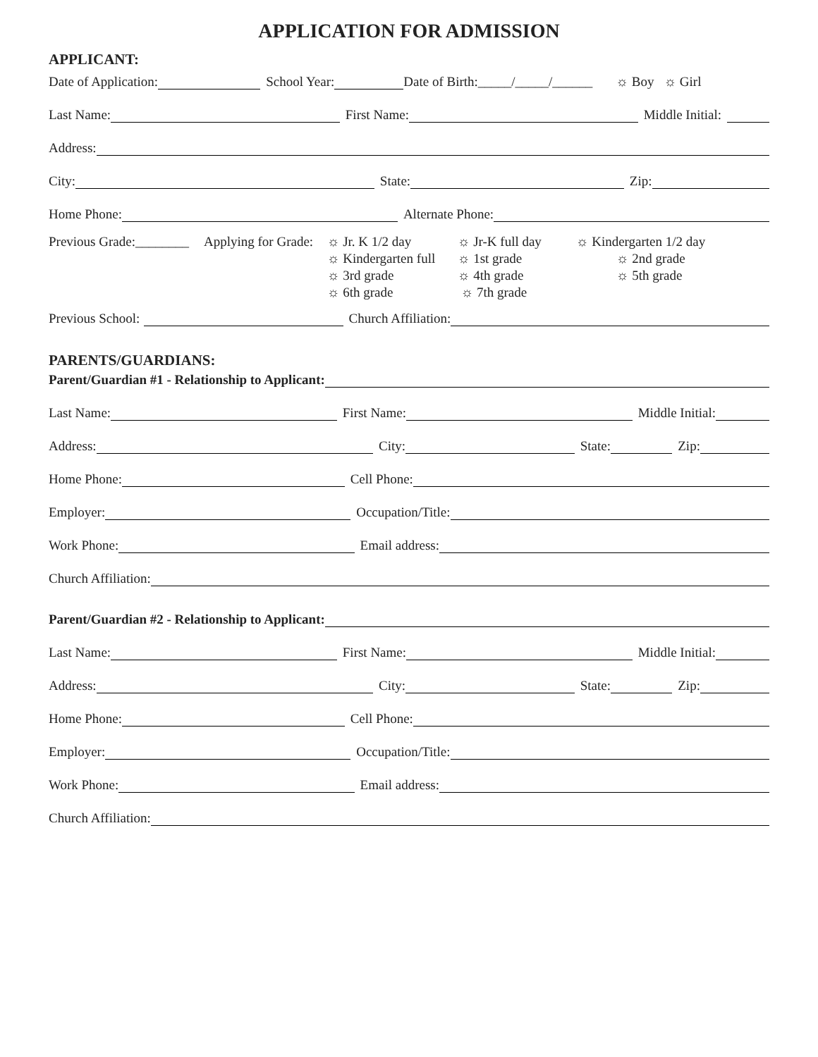APPLICATION FOR ADMISSION
APPLICANT:
Date of Application: School Year: Date of Birth:_____/_____/______ ☼ Boy ☼ Girl
Last Name: First Name: Middle Initial:
Address:
City: State: Zip:
Home Phone: Alternate Phone:
Previous Grade:________
Applying for Grade:
☼ Jr. K 1/2 day
☼ Jr-K full day
☼ Kindergarten 1/2 day
☼ Kindergarten full
☼ 1st grade
☼ 2nd grade
☼ 3rd grade
☼ 4th grade
☼ 5th grade
☼ 6th grade
☼ 7th grade
Previous School: Church Affiliation:
PARENTS/GUARDIANS:
Parent/Guardian #1 - Relationship to Applicant:
Last Name: First Name: Middle Initial:
Address: City: State: Zip:
Home Phone: Cell Phone:
Employer: Occupation/Title:
Work Phone: Email address:
Church Affiliation:
Parent/Guardian #2 - Relationship to Applicant:
Last Name: First Name: Middle Initial:
Address: City: State: Zip:
Home Phone: Cell Phone:
Employer: Occupation/Title:
Work Phone: Email address:
Church Affiliation: